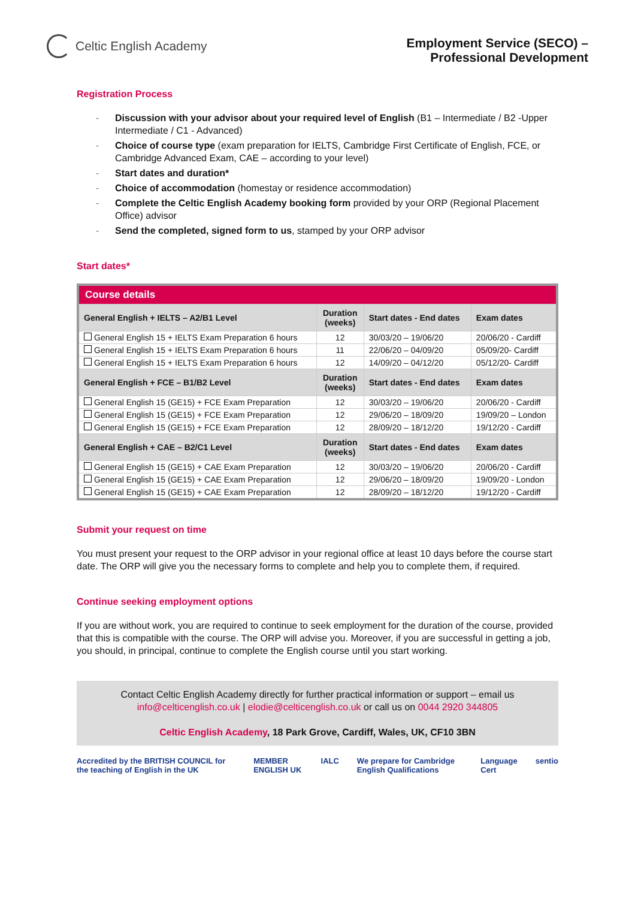Celtic English Academy
Employment Service (SECO) –
Professional Development
Registration Process
- Discussion with your advisor about your required level of English (B1 – Intermediate / B2 -Upper Intermediate / C1 - Advanced)
- Choice of course type (exam preparation for IELTS, Cambridge First Certificate of English, FCE, or Cambridge Advanced Exam, CAE – according to your level)
- Start dates and duration*
- Choice of accommodation (homestay or residence accommodation)
- Complete the Celtic English Academy booking form provided by your ORP (Regional Placement Office) advisor
- Send the completed, signed form to us, stamped by your ORP advisor
Start dates*
| Course details | | | |
| General English + IELTS – A2/B1 Level | Duration (weeks) | Start dates - End dates | Exam dates |
| General English 15 + IELTS Exam Preparation 6 hours | 12 | 30/03/20 – 19/06/20 | 20/06/20 - Cardiff |
| General English 15 + IELTS Exam Preparation 6 hours | 11 | 22/06/20 – 04/09/20 | 05/09/20- Cardiff |
| General English 15 + IELTS Exam Preparation 6 hours | 12 | 14/09/20 – 04/12/20 | 05/12/20- Cardiff |
| General English + FCE – B1/B2 Level | Duration (weeks) | Start dates - End dates | Exam dates |
| General English 15 (GE15) + FCE Exam Preparation | 12 | 30/03/20 – 19/06/20 | 20/06/20 - Cardiff |
| General English 15 (GE15) + FCE Exam Preparation | 12 | 29/06/20 – 18/09/20 | 19/09/20 – London |
| General English 15 (GE15) + FCE Exam Preparation | 12 | 28/09/20 – 18/12/20 | 19/12/20 - Cardiff |
| General English + CAE – B2/C1 Level | Duration (weeks) | Start dates - End dates | Exam dates |
| General English 15 (GE15) + CAE Exam Preparation | 12 | 30/03/20 – 19/06/20 | 20/06/20 - Cardiff |
| General English 15 (GE15) + CAE Exam Preparation | 12 | 29/06/20 – 18/09/20 | 19/09/20 - London |
| General English 15 (GE15) + CAE Exam Preparation | 12 | 28/09/20 – 18/12/20 | 19/12/20 - Cardiff |
Submit your request on time
You must present your request to the ORP advisor in your regional office at least 10 days before the course start date. The ORP will give you the necessary forms to complete and help you to complete them, if required.
Continue seeking employment options
If you are without work, you are required to continue to seek employment for the duration of the course, provided that this is compatible with the course. The ORP will advise you. Moreover, if you are successful in getting a job, you should, in principal, continue to complete the English course until you start working.
Contact Celtic English Academy directly for further practical information or support – email us
info@celticenglish.co.uk | elodie@celticenglish.co.uk or call us on 0044 2920 344805
Celtic English Academy, 18 Park Grove, Cardiff, Wales, UK, CF10 3BN
Accredited by the BRITISH COUNCIL for the teaching of English in the UK MEMBER ENGLISH UK IALC We prepare for Cambridge English Qualifications Language Cert sentio